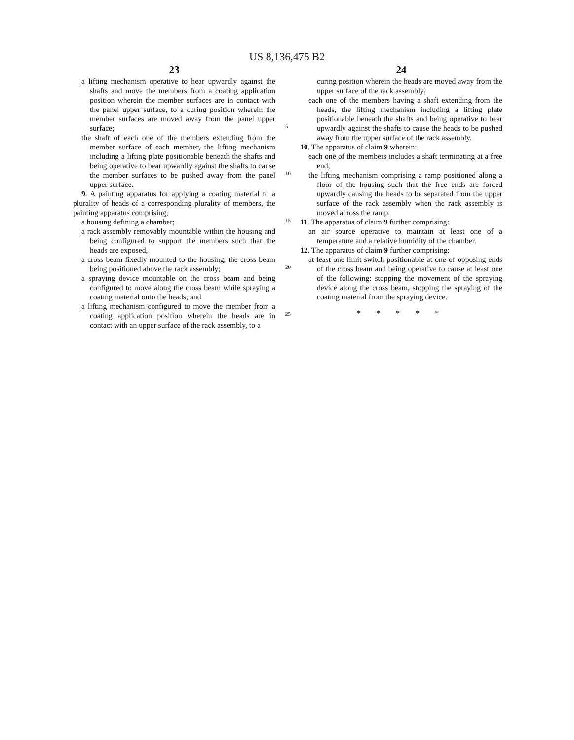US 8,136,475 B2
23
a lifting mechanism operative to hear upwardly against the shafts and move the members from a coating application position wherein the member surfaces are in contact with the panel upper surface, to a curing position wherein the member surfaces are moved away from the panel upper surface;
the shaft of each one of the members extending from the member surface of each member, the lifting mechanism including a lifting plate positionable beneath the shafts and being operative to bear upwardly against the shafts to cause the member surfaces to be pushed away from the panel upper surface.
9. A painting apparatus for applying a coating material to a plurality of heads of a corresponding plurality of members, the painting apparatus comprising;
a housing defining a chamber;
a rack assembly removably mountable within the housing and being configured to support the members such that the heads are exposed,
a cross beam fixedly mounted to the housing, the cross beam being positioned above the rack assembly;
a spraying device mountable on the cross beam and being configured to move along the cross beam while spraying a coating material onto the heads; and
a lifting mechanism configured to move the member from a coating application position wherein the heads are in contact with an upper surface of the rack assembly, to a
5
10
15
20
25
24
curing position wherein the heads are moved away from the upper surface of the rack assembly;
each one of the members having a shaft extending from the heads, the lifting mechanism including a lifting plate positionable beneath the shafts and being operative to bear upwardly against the shafts to cause the heads to be pushed away from the upper surface of the rack assembly.
10. The apparatus of claim 9 wherein:
each one of the members includes a shaft terminating at a free end;
the lifting mechanism comprising a ramp positioned along a floor of the housing such that the free ends are forced upwardly causing the heads to be separated from the upper surface of the rack assembly when the rack assembly is moved across the ramp.
11. The apparatus of claim 9 further comprising:
an air source operative to maintain at least one of a temperature and a relative humidity of the chamber.
12. The apparatus of claim 9 further comprising:
at least one limit switch positionable at one of opposing ends of the cross beam and being operative to cause at least one of the following: stopping the movement of the spraying device along the cross beam, stopping the spraying of the coating material from the spraying device.
* * * * *